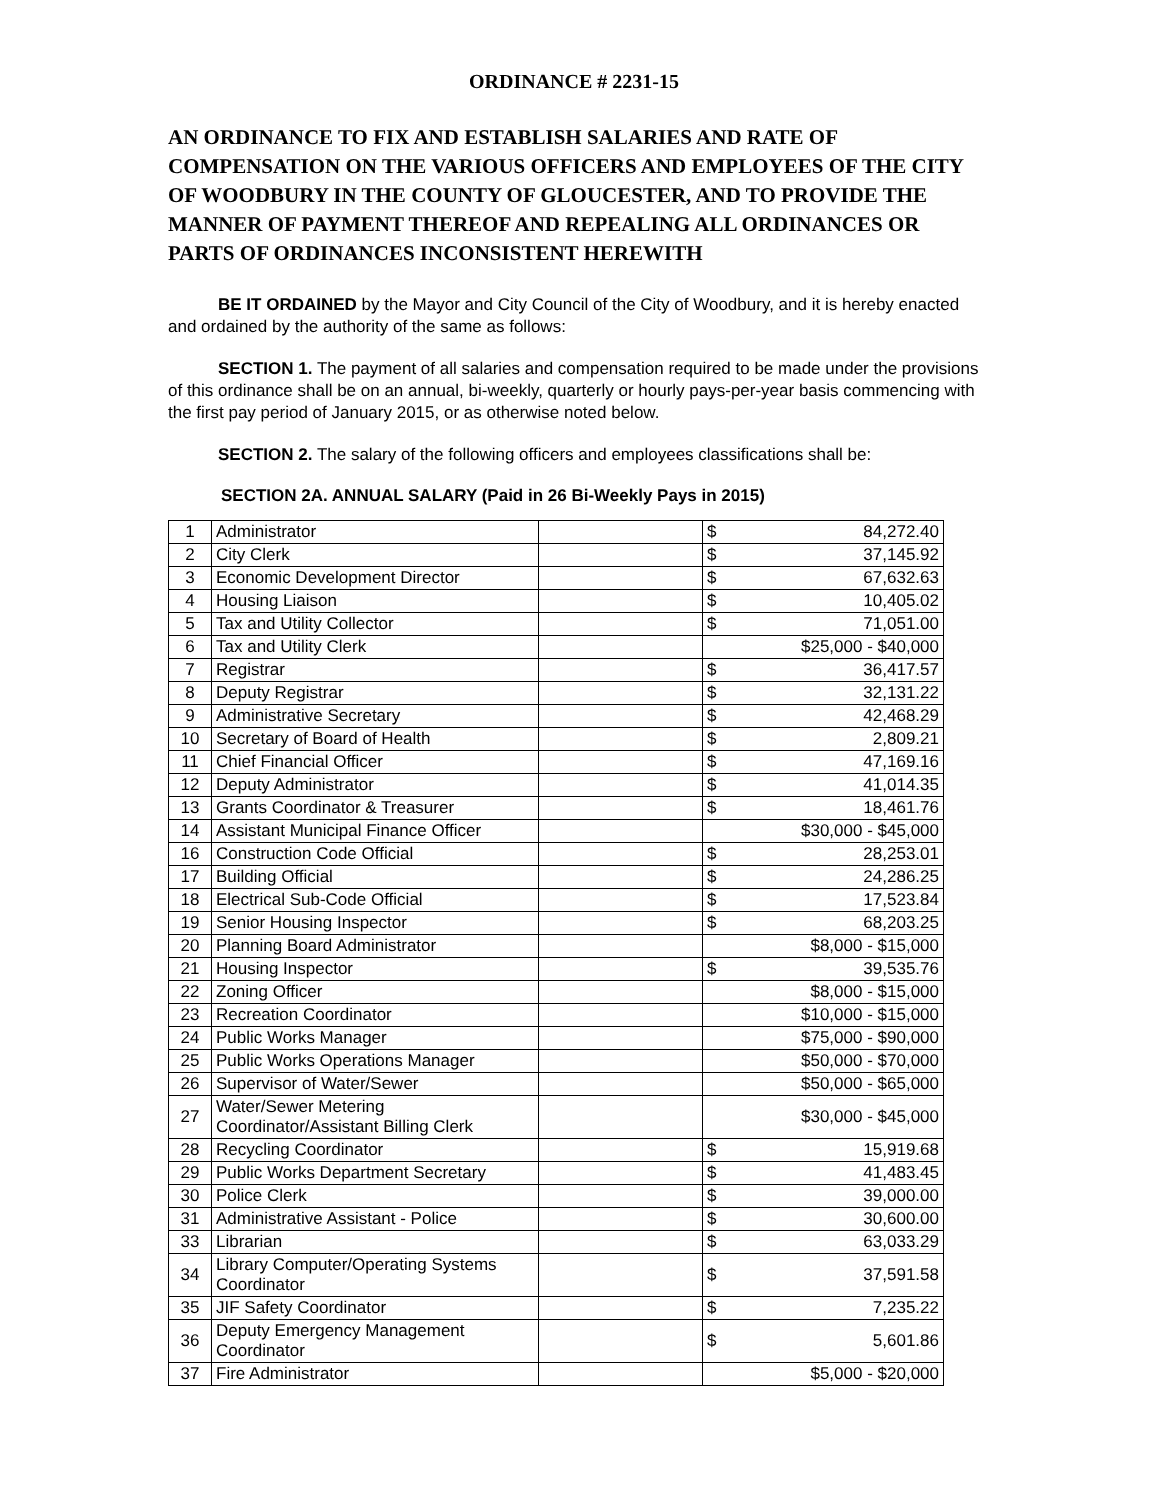ORDINANCE # 2231-15
AN ORDINANCE TO FIX AND ESTABLISH SALARIES AND RATE OF COMPENSATION ON THE VARIOUS OFFICERS AND EMPLOYEES OF THE CITY OF WOODBURY IN THE COUNTY OF GLOUCESTER, AND TO PROVIDE THE MANNER OF PAYMENT THEREOF AND REPEALING ALL ORDINANCES OR PARTS OF ORDINANCES INCONSISTENT HEREWITH
BE IT ORDAINED by the Mayor and City Council of the City of Woodbury, and it is hereby enacted and ordained by the authority of the same as follows:
SECTION 1. The payment of all salaries and compensation required to be made under the provisions of this ordinance shall be on an annual, bi-weekly, quarterly or hourly pays-per-year basis commencing with the first pay period of January 2015, or as otherwise noted below.
SECTION 2. The salary of the following officers and employees classifications shall be:
SECTION 2A. ANNUAL SALARY (Paid in 26 Bi-Weekly Pays in 2015)
| 1 | Administrator | | $ | 84,272.40 |
| 2 | City Clerk | | $ | 37,145.92 |
| 3 | Economic Development Director | | $ | 67,632.63 |
| 4 | Housing Liaison | | $ | 10,405.02 |
| 5 | Tax and Utility Collector | | $ | 71,051.00 |
| 6 | Tax and Utility Clerk | | $25,000 - $40,000 | |
| 7 | Registrar | | $ | 36,417.57 |
| 8 | Deputy Registrar | | $ | 32,131.22 |
| 9 | Administrative Secretary | | $ | 42,468.29 |
| 10 | Secretary of Board of Health | | $ | 2,809.21 |
| 11 | Chief Financial Officer | | $ | 47,169.16 |
| 12 | Deputy Administrator | | $ | 41,014.35 |
| 13 | Grants Coordinator & Treasurer | | $ | 18,461.76 |
| 14 | Assistant Municipal Finance Officer | | $30,000 - $45,000 | |
| 16 | Construction Code Official | | $ | 28,253.01 |
| 17 | Building Official | | $ | 24,286.25 |
| 18 | Electrical Sub-Code Official | | $ | 17,523.84 |
| 19 | Senior Housing Inspector | | $ | 68,203.25 |
| 20 | Planning Board Administrator | | $8,000 - $15,000 | |
| 21 | Housing Inspector | | $ | 39,535.76 |
| 22 | Zoning Officer | | $8,000 - $15,000 | |
| 23 | Recreation Coordinator | | $10,000 - $15,000 | |
| 24 | Public Works Manager | | $75,000 - $90,000 | |
| 25 | Public Works Operations Manager | | $50,000 - $70,000 | |
| 26 | Supervisor of Water/Sewer | | $50,000 - $65,000 | |
| 27 | Water/Sewer Metering Coordinator/Assistant Billing Clerk | | $30,000 - $45,000 | |
| 28 | Recycling Coordinator | | $ | 15,919.68 |
| 29 | Public Works Department Secretary | | $ | 41,483.45 |
| 30 | Police Clerk | | $ | 39,000.00 |
| 31 | Administrative Assistant - Police | | $ | 30,600.00 |
| 33 | Librarian | | $ | 63,033.29 |
| 34 | Library Computer/Operating Systems Coordinator | | $ | 37,591.58 |
| 35 | JIF Safety Coordinator | | $ | 7,235.22 |
| 36 | Deputy Emergency Management Coordinator | | $ | 5,601.86 |
| 37 | Fire Administrator | | $5,000 - $20,000 | |